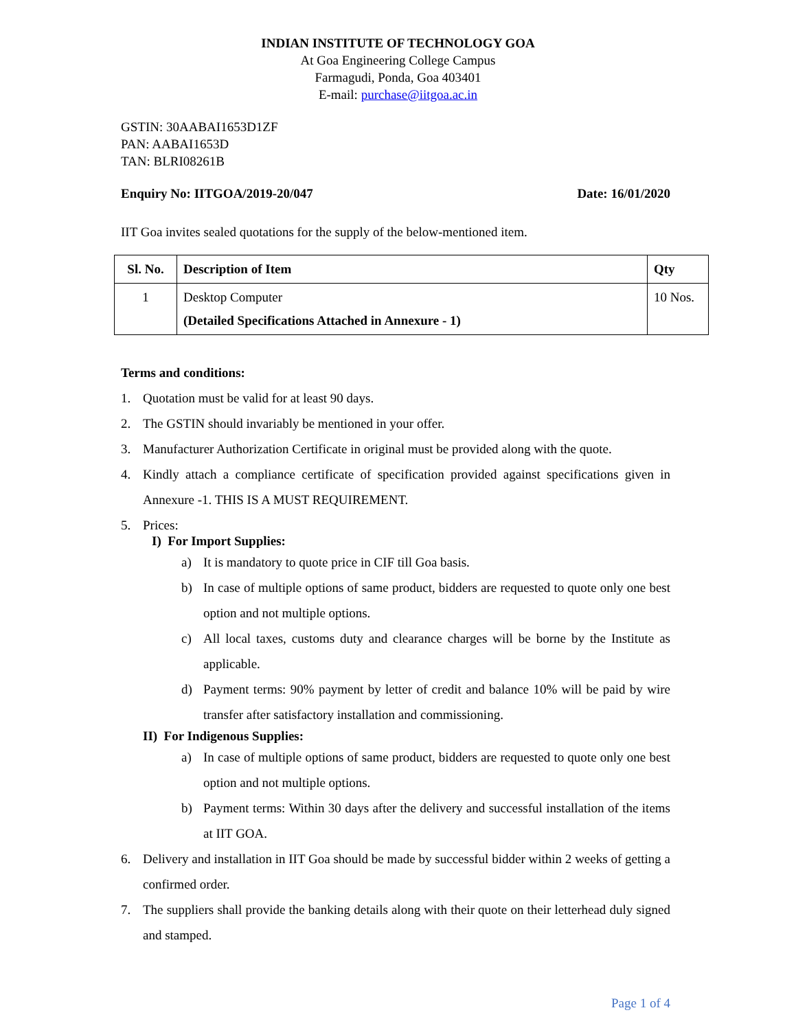INDIAN INSTITUTE OF TECHNOLOGY GOA
At Goa Engineering College Campus
Farmagudi, Ponda, Goa 403401
E-mail: purchase@iitgoa.ac.in
GSTIN: 30AABAI1653D1ZF
PAN: AABAI1653D
TAN: BLRI08261B
Enquiry No: IITGOA/2019-20/047 Date: 16/01/2020
IIT Goa invites sealed quotations for the supply of the below-mentioned item.
| Sl. No. | Description of Item | Qty |
| --- | --- | --- |
| 1 | Desktop Computer (Detailed Specifications Attached in Annexure - 1) | 10 Nos. |
Terms and conditions:
1. Quotation must be valid for at least 90 days.
2. The GSTIN should invariably be mentioned in your offer.
3. Manufacturer Authorization Certificate in original must be provided along with the quote.
4. Kindly attach a compliance certificate of specification provided against specifications given in Annexure -1. THIS IS A MUST REQUIREMENT.
5. Prices:
I) For Import Supplies:
a) It is mandatory to quote price in CIF till Goa basis.
b) In case of multiple options of same product, bidders are requested to quote only one best option and not multiple options.
c) All local taxes, customs duty and clearance charges will be borne by the Institute as applicable.
d) Payment terms: 90% payment by letter of credit and balance 10% will be paid by wire transfer after satisfactory installation and commissioning.
II) For Indigenous Supplies:
a) In case of multiple options of same product, bidders are requested to quote only one best option and not multiple options.
b) Payment terms: Within 30 days after the delivery and successful installation of the items at IIT GOA.
6. Delivery and installation in IIT Goa should be made by successful bidder within 2 weeks of getting a confirmed order.
7. The suppliers shall provide the banking details along with their quote on their letterhead duly signed and stamped.
Page 1 of 4